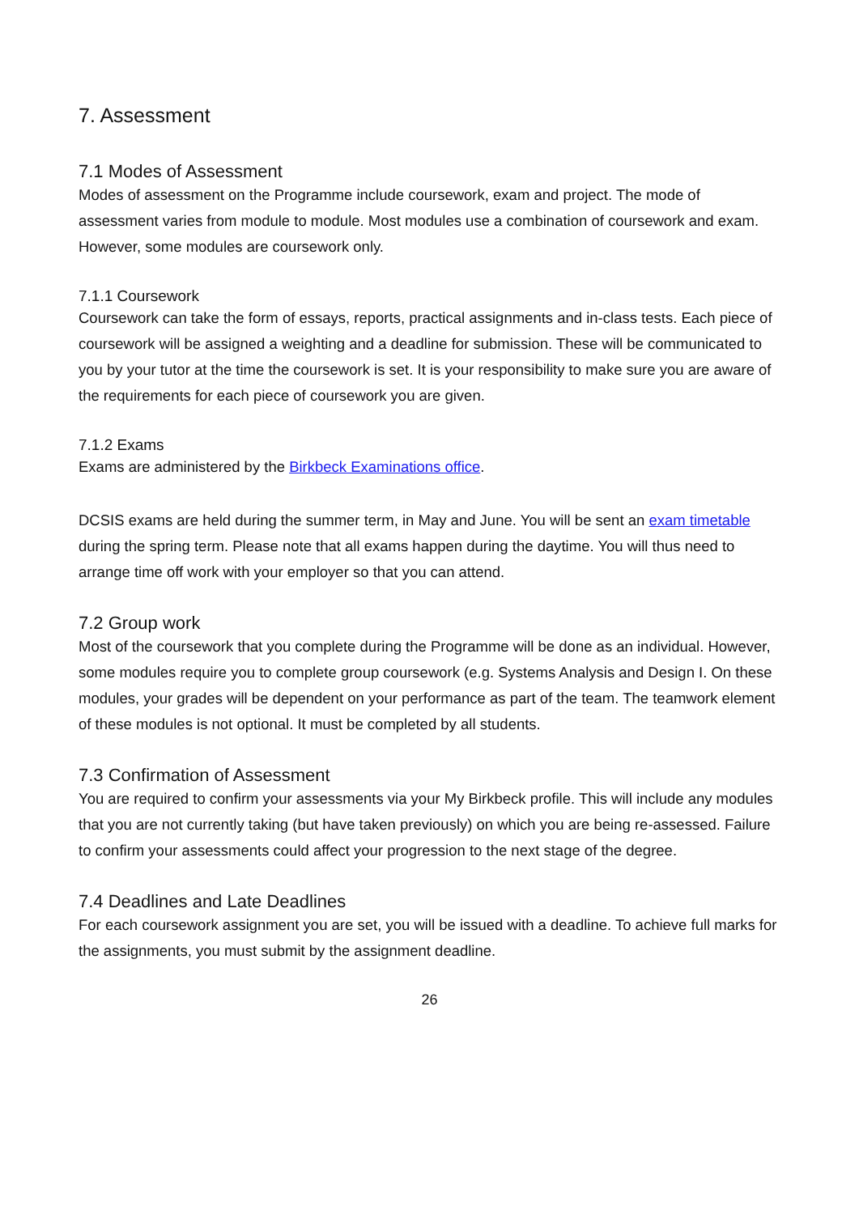7. Assessment
7.1 Modes of Assessment
Modes of assessment on the Programme include coursework, exam and project. The mode of assessment varies from module to module. Most modules use a combination of coursework and exam. However, some modules are coursework only.
7.1.1 Coursework
Coursework can take the form of essays, reports, practical assignments and in-class tests. Each piece of coursework will be assigned a weighting and a deadline for submission. These will be communicated to you by your tutor at the time the coursework is set. It is your responsibility to make sure you are aware of the requirements for each piece of coursework you are given.
7.1.2 Exams
Exams are administered by the Birkbeck Examinations office.
DCSIS exams are held during the summer term, in May and June. You will be sent an exam timetable during the spring term. Please note that all exams happen during the daytime. You will thus need to arrange time off work with your employer so that you can attend.
7.2 Group work
Most of the coursework that you complete during the Programme will be done as an individual. However, some modules require you to complete group coursework (e.g. Systems Analysis and Design I. On these modules, your grades will be dependent on your performance as part of the team. The teamwork element of these modules is not optional. It must be completed by all students.
7.3 Confirmation of Assessment
You are required to confirm your assessments via your My Birkbeck profile. This will include any modules that you are not currently taking (but have taken previously) on which you are being re-assessed. Failure to confirm your assessments could affect your progression to the next stage of the degree.
7.4 Deadlines and Late Deadlines
For each coursework assignment you are set, you will be issued with a deadline. To achieve full marks for the assignments, you must submit by the assignment deadline.
26